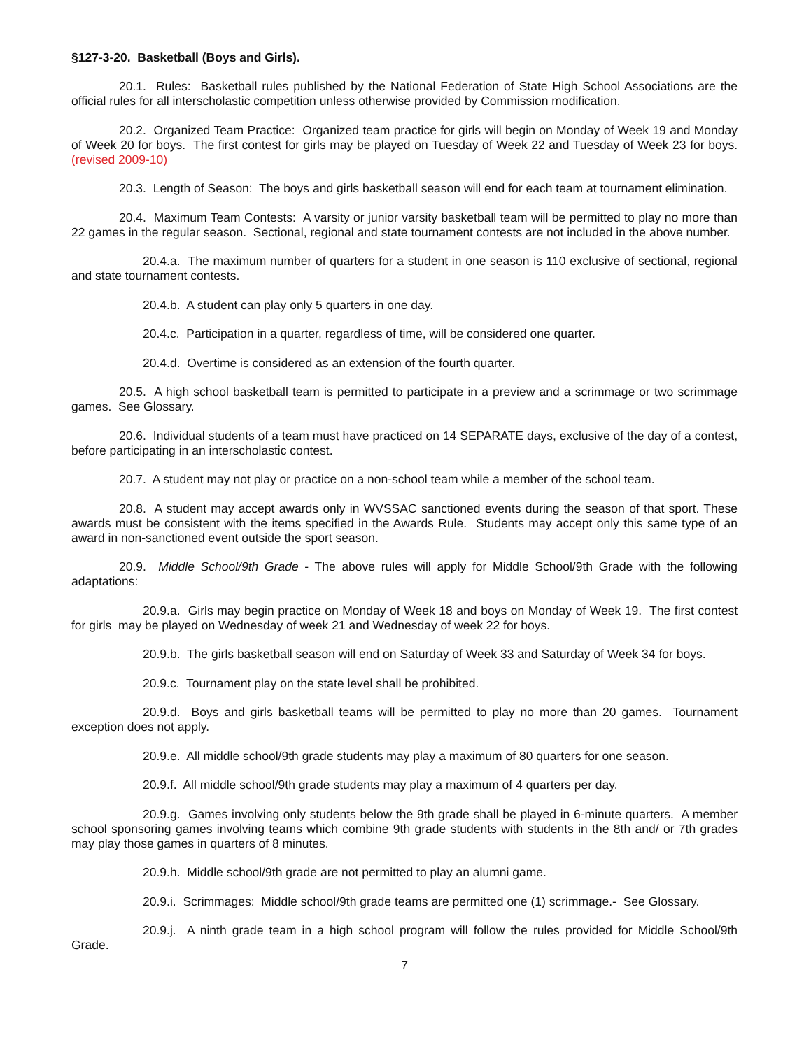§127-3-20. Basketball (Boys and Girls).
20.1. Rules: Basketball rules published by the National Federation of State High School Associations are the official rules for all interscholastic competition unless otherwise provided by Commission modification.
20.2. Organized Team Practice: Organized team practice for girls will begin on Monday of Week 19 and Monday of Week 20 for boys. The first contest for girls may be played on Tuesday of Week 22 and Tuesday of Week 23 for boys.(revised 2009-10)
20.3. Length of Season: The boys and girls basketball season will end for each team at tournament elimination.
20.4. Maximum Team Contests: A varsity or junior varsity basketball team will be permitted to play no more than 22 games in the regular season. Sectional, regional and state tournament contests are not included in the above number.
20.4.a. The maximum number of quarters for a student in one season is 110 exclusive of sectional, regional and state tournament contests.
20.4.b. A student can play only 5 quarters in one day.
20.4.c. Participation in a quarter, regardless of time, will be considered one quarter.
20.4.d. Overtime is considered as an extension of the fourth quarter.
20.5. A high school basketball team is permitted to participate in a preview and a scrimmage or two scrimmage games. See Glossary.
20.6. Individual students of a team must have practiced on 14 SEPARATE days, exclusive of the day of a contest, before participating in an interscholastic contest.
20.7. A student may not play or practice on a non-school team while a member of the school team.
20.8. A student may accept awards only in WVSSAC sanctioned events during the season of that sport. These awards must be consistent with the items specified in the Awards Rule. Students may accept only this same type of an award in non-sanctioned event outside the sport season.
20.9. Middle School/9th Grade - The above rules will apply for Middle School/9th Grade with the following adaptations:
20.9.a. Girls may begin practice on Monday of Week 18 and boys on Monday of Week 19. The first contest for girls may be played on Wednesday of week 21 and Wednesday of week 22 for boys.
20.9.b. The girls basketball season will end on Saturday of Week 33 and Saturday of Week 34 for boys.
20.9.c. Tournament play on the state level shall be prohibited.
20.9.d. Boys and girls basketball teams will be permitted to play no more than 20 games. Tournament exception does not apply.
20.9.e. All middle school/9th grade students may play a maximum of 80 quarters for one season.
20.9.f. All middle school/9th grade students may play a maximum of 4 quarters per day.
20.9.g. Games involving only students below the 9th grade shall be played in 6-minute quarters. A member school sponsoring games involving teams which combine 9th grade students with students in the 8th and/ or 7th grades may play those games in quarters of 8 minutes.
20.9.h. Middle school/9th grade are not permitted to play an alumni game.
20.9.i. Scrimmages: Middle school/9th grade teams are permitted one (1) scrimmage.- See Glossary.
20.9.j. A ninth grade team in a high school program will follow the rules provided for Middle School/9th Grade.
7